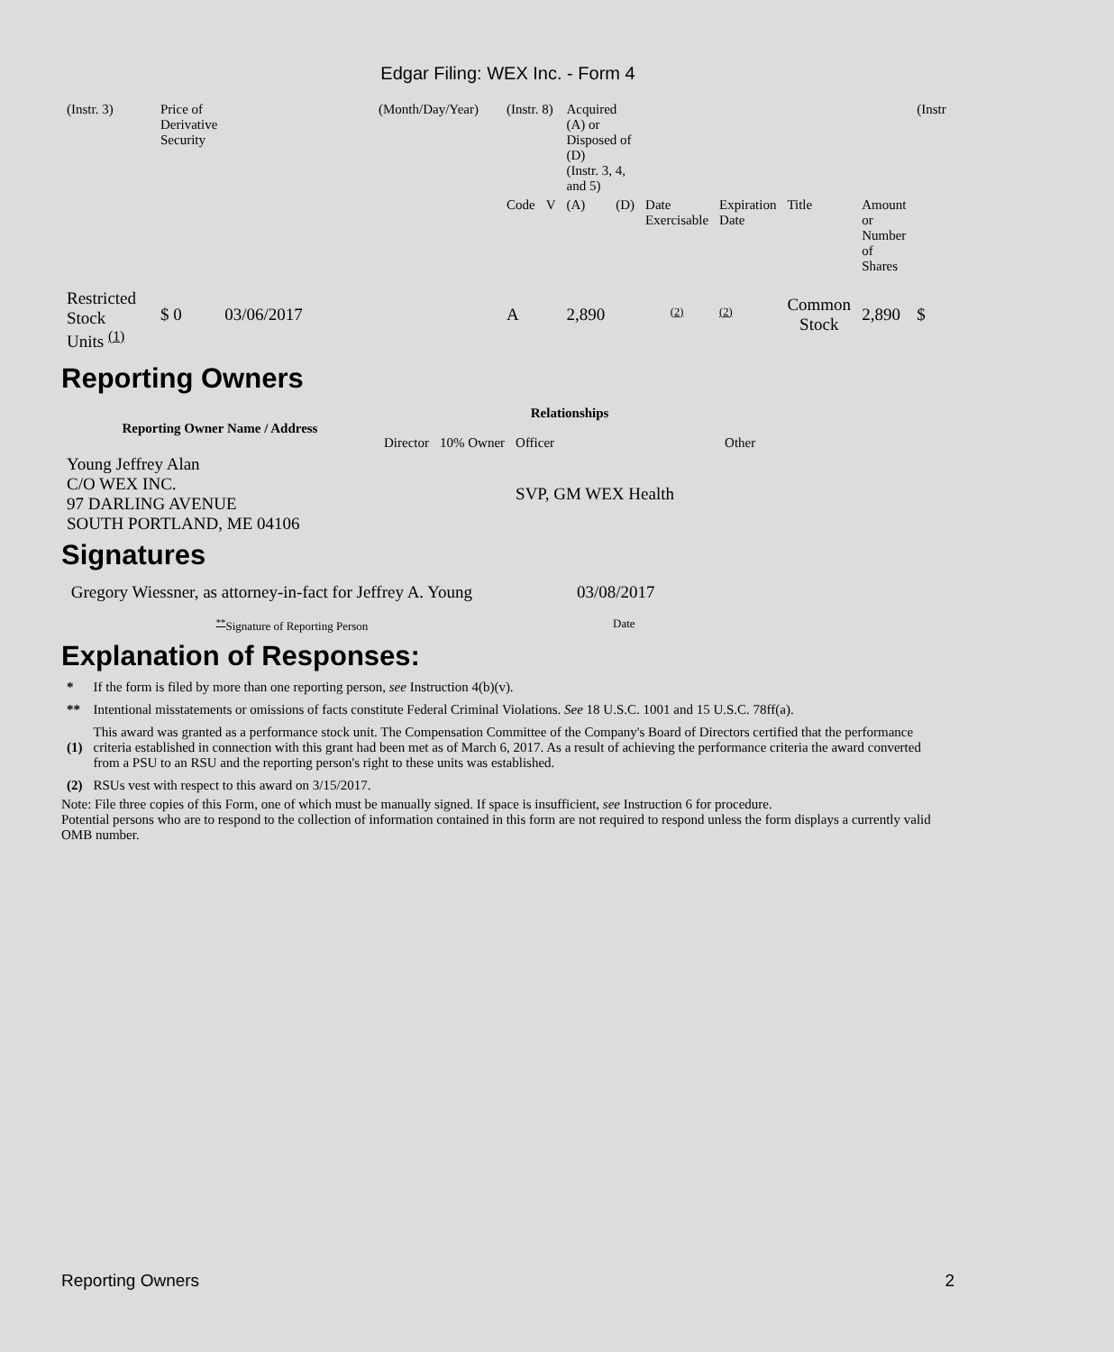Edgar Filing: WEX Inc. - Form 4
| (Instr. 3) | Price of Derivative Security | (Month/Day/Year) | (Instr. 8) | | Acquired (A) or Disposed of (D) (Instr. 3, 4, and 5) | | | | | | (Instr |
| | | | Code | V | (A) | (D) | Date Exercisable | Expiration Date | Title | Amount or Number of Shares | |
| Restricted Stock Units <sup>(1)</sup> | $ 0 03/06/2017 | | A | | 2,890 | | <sup>(2)</sup> | <sup>(2)</sup> | Common Stock | 2,890 | $ |
Reporting Owners
| Reporting Owner Name / Address | Relationships | | | |
| --- | --- | --- | --- | --- |
| | Director | 10% Owner | Officer | Other |
| Young Jeffrey Alan C/O WEX INC. 97 DARLING AVENUE SOUTH PORTLAND, ME 04106 | | | SVP, GM WEX Health | |
Signatures
| Gregory Wiessner, as attorney-in-fact for Jeffrey A. Young | 03/08/2017 |
| <sup>**</sup> Signature of Reporting Person | Date |
Explanation of Responses:
| * | If the form is filed by more than one reporting person, see Instruction 4(b)(v). |
| ** | Intentional misstatements or omissions of facts constitute Federal Criminal Violations. See 18 U.S.C. 1001 and 15 U.S.C. 78ff(a). |
| (1) | This award was granted as a performance stock unit. The Compensation Committee of the Company's Board of Directors certified that the performance criteria established in connection with this grant had been met as of March 6, 2017. As a result of achieving the performance criteria the award converted from a PSU to an RSU and the reporting person's right to these units was established. |
| (2) | RSUs vest with respect to this award on 3/15/2017. |
Note: File three copies of this Form, one of which must be manually signed. If space is insufficient, see Instruction 6 for procedure.
Potential persons who are to respond to the collection of information contained in this form are not required to respond unless the form displays a currently valid OMB number.
Reporting Owners 2